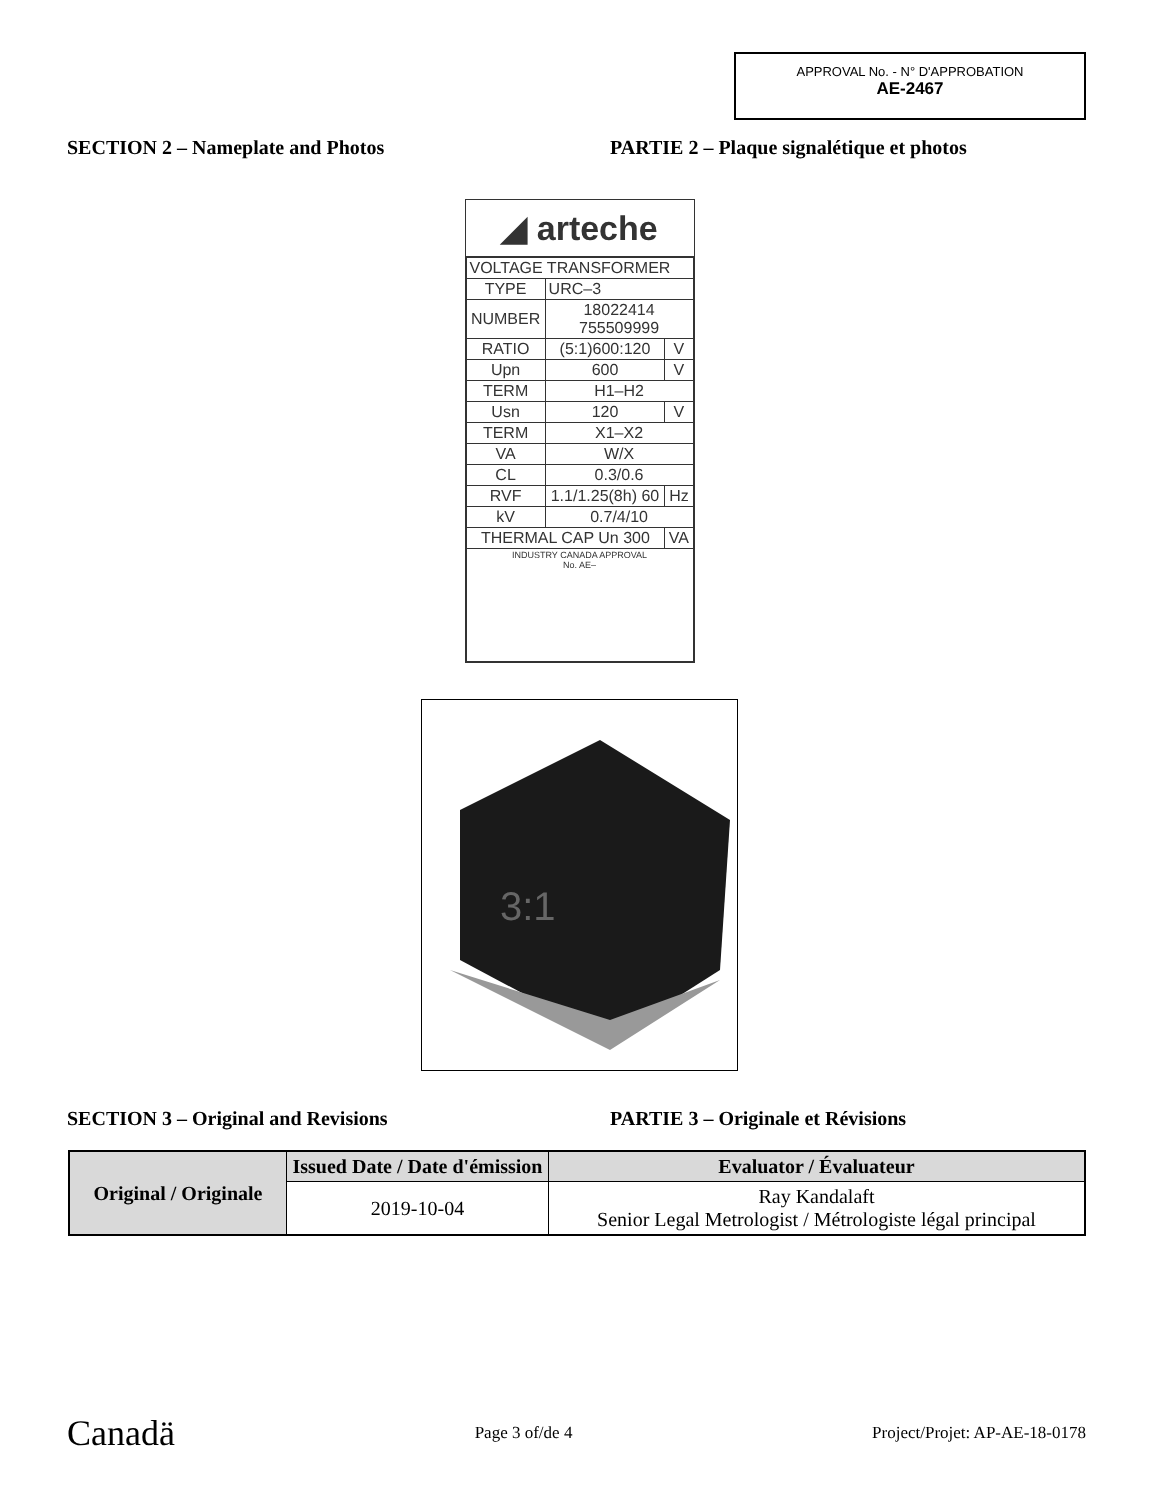APPROVAL No. - N° D'APPROBATION
AE-2467
SECTION 2 – Nameplate and Photos PARTIE 2 – Plaque signalétique et photos
◢ arteche
| VOLTAGE TRANSFORMER | | |
| TYPE | URC–3 | |
| NUMBER | 18022414 755509999 | |
| RATIO | (5:1)600:120 | V |
| Upn | 600 | V |
| TERM | H1–H2 | |
| Usn | 120 | V |
| TERM | X1–X2 | |
| VA | W/X | |
| CL | 0.3/0.6 | |
| RVF | 1.1/1.25(8h) 60 | Hz |
| kV | 0.7/4/10 | |
| THERMAL CAP Un 300 | | VA |
| INDUSTRY CANADA APPROVAL No. AE– | | |
3:1
SECTION 3 – Original and Revisions PARTIE 3 – Originale et Révisions
| Original / Originale | Issued Date / Date d'émission | Evaluator / Évaluateur |
| --- | --- | --- |
| | 2019-10-04 | Ray Kandalaft Senior Legal Metrologist / Métrologiste légal principal |
Canadä Page 3 of/de 4 Project/Projet: AP-AE-18-0178